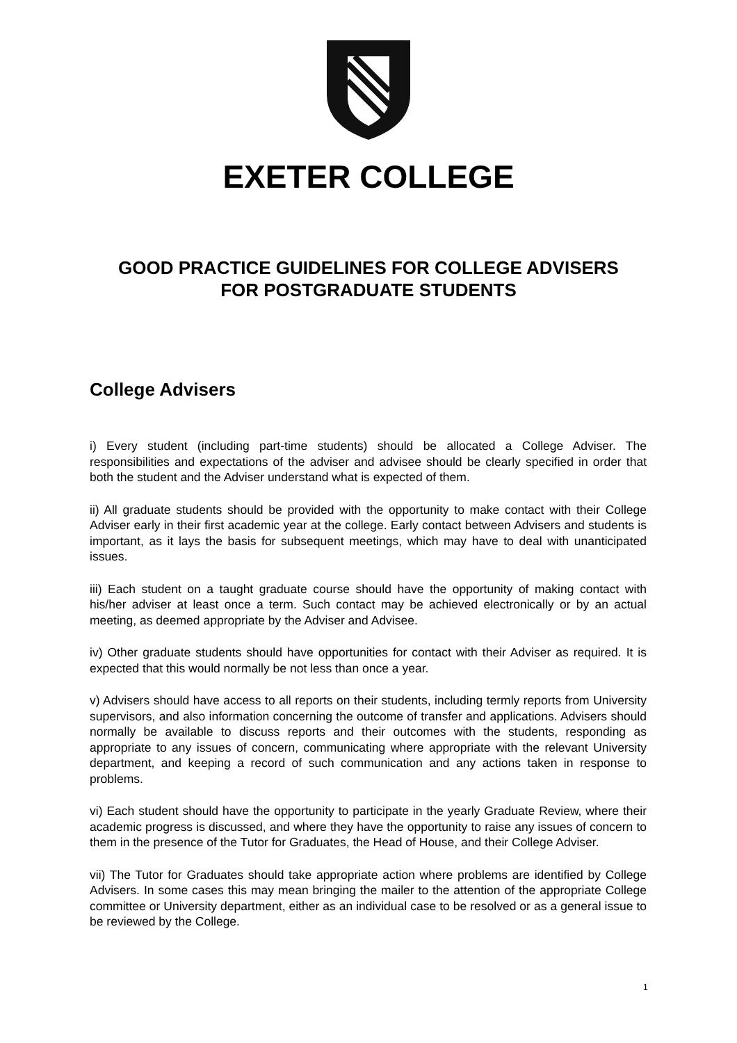EXETER COLLEGE
GOOD PRACTICE GUIDELINES FOR COLLEGE ADVISERS
FOR POSTGRADUATE STUDENTS
College Advisers
i) Every student (including part-time students) should be allocated a College Adviser. The responsibilities and expectations of the adviser and advisee should be clearly specified in order that both the student and the Adviser understand what is expected of them.
ii) All graduate students should be provided with the opportunity to make contact with their College Adviser early in their first academic year at the college. Early contact between Advisers and students is important, as it lays the basis for subsequent meetings, which may have to deal with unanticipated issues.
iii) Each student on a taught graduate course should have the opportunity of making contact with his/her adviser at least once a term. Such contact may be achieved electronically or by an actual meeting, as deemed appropriate by the Adviser and Advisee.
iv) Other graduate students should have opportunities for contact with their Adviser as required. It is expected that this would normally be not less than once a year.
v) Advisers should have access to all reports on their students, including termly reports from University supervisors, and also information concerning the outcome of transfer and applications. Advisers should normally be available to discuss reports and their outcomes with the students, responding as appropriate to any issues of concern, communicating where appropriate with the relevant University department, and keeping a record of such communication and any actions taken in response to problems.
vi) Each student should have the opportunity to participate in the yearly Graduate Review, where their academic progress is discussed, and where they have the opportunity to raise any issues of concern to them in the presence of the Tutor for Graduates, the Head of House, and their College Adviser.
vii) The Tutor for Graduates should take appropriate action where problems are identified by College Advisers. In some cases this may mean bringing the mailer to the attention of the appropriate College committee or University department, either as an individual case to be resolved or as a general issue to be reviewed by the College.
1